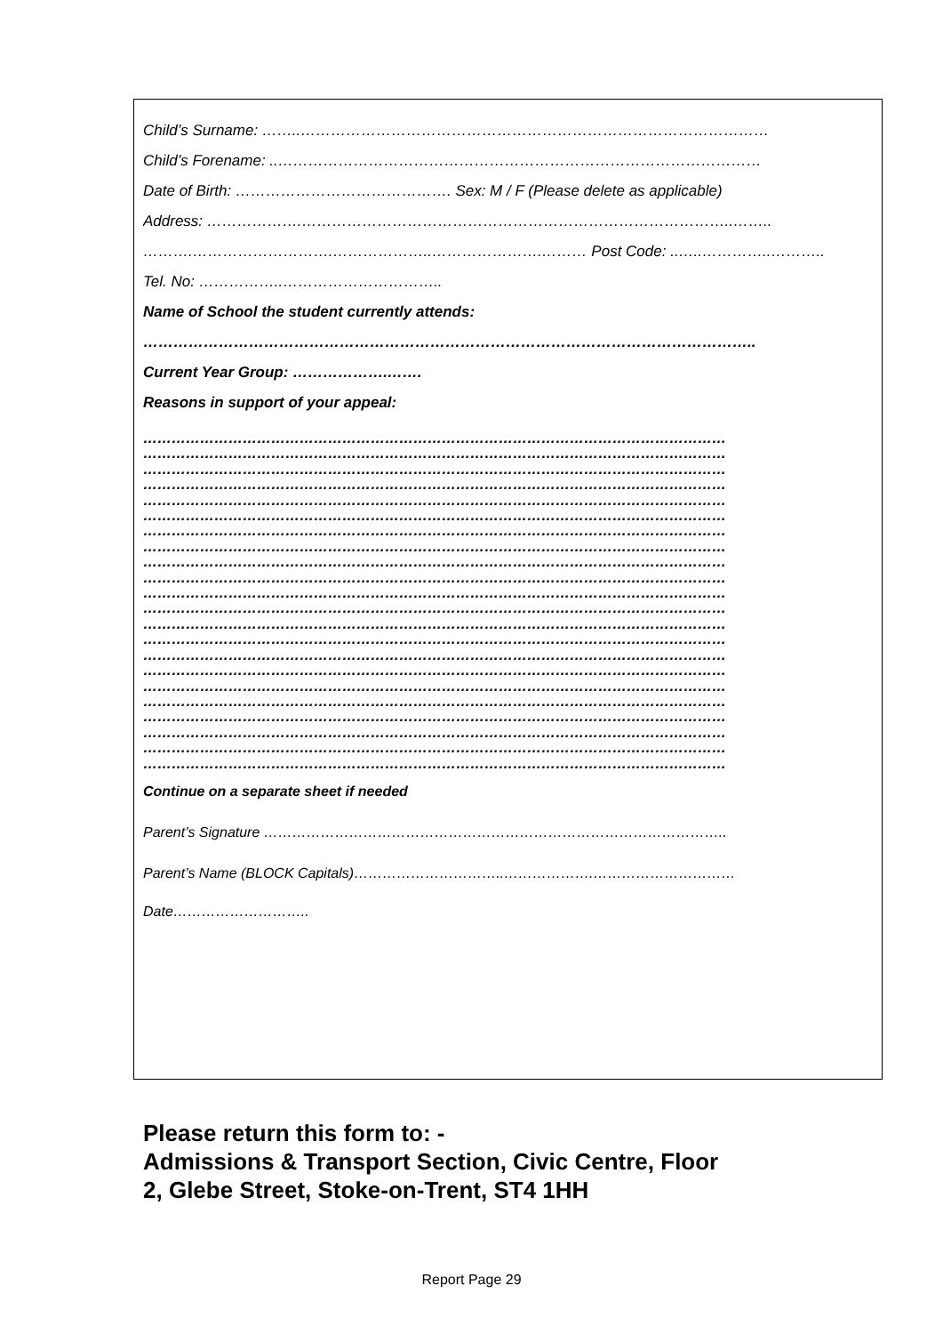Child’s Surname: ……..…………………………………………………………………………………
Child’s Forename: ..……………………………………………………………………………………
Date of Birth: ……………………………………. Sex: M / F (Please delete as applicable)
Address: ……………….…………………………………………………………………………..……..
……….……………………….………………..………………….……… Post Code: ..…..…………..………..
Tel. No: ……………..…………………………..
Name of School the student currently attends:
…………………………………………………………………………………………………………..
Current Year Group: ……………….…….
Reasons in support of your appeal:
……………………………………………………………………………………………………………
……………………………………………………………………………………………………………
……………………………………………………………………………………………………………
……………………………………………………………………………………………………………
……………………………………………………………………………………………………………
……………………………………………………………………………………………………………
……………………………………………………………………………………………………………
……………………………………………………………………………………………………………
……………………………………………………………………………………………………………
……………………………………………………………………………………………………………
……………………………………………………………………………………………………………
……………………………………………………………………………………………………………
……………………………………………………………………………………………………………
……………………………………………………………………………………………………………
……………………………………………………………………………………………………………
……………………………………………………………………………………………………………
……………………………………………………………………………………………………………
……………………………………………………………………………………………………………
……………………………………………………………………………………………………………
……………………………………………………………………………………………………………
……………………………………………………………………………………………………………
……………………………………………………………………………………………………………
Continue on a separate sheet if needed
Parent’s Signature ……………………………………………………………………………………..
Parent’s Name (BLOCK Capitals)…………………………..……………….…………………………
Date………………………..
Please return this form to: -
Admissions & Transport Section, Civic Centre, Floor
2, Glebe Street, Stoke-on-Trent, ST4 1HH
Report Page 29